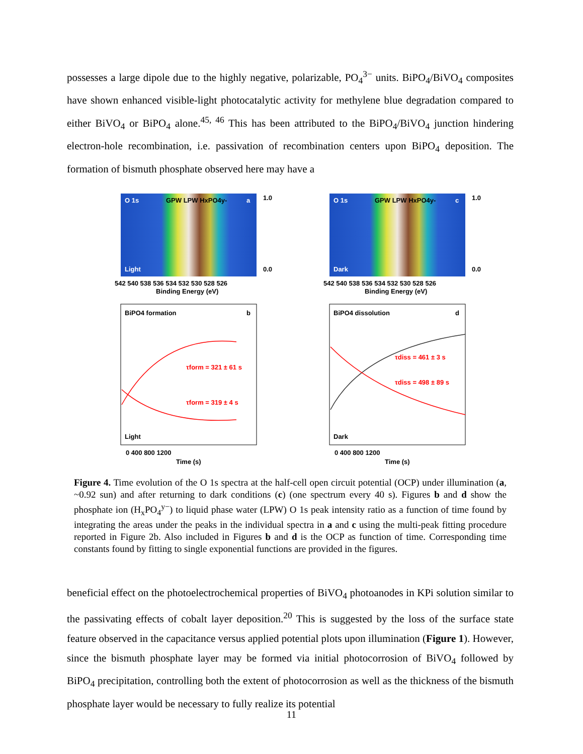possesses a large dipole due to the highly negative, polarizable, PO<sub>4</sub><sup>3−</sup> units. BiPO<sub>4</sub>/BiVO<sub>4</sub> composites have shown enhanced visible-light photocatalytic activity for methylene blue degradation compared to either BiVO<sub>4</sub> or BiPO<sub>4</sub> alone.<sup>45, 46</sup> This has been attributed to the BiPO<sub>4</sub>/BiVO<sub>4</sub> junction hindering electron-hole recombination, i.e. passivation of recombination centers upon BiPO<sub>4</sub> deposition. The formation of bismuth phosphate observed here may have a
O 1s
GPW LPW HxPO4y-
a
Light
O 1s
GPW LPW HxPO4y-
c
Dark
542 540 538 536 534 532 530 528 526
Binding Energy (eV)
542 540 538 536 534 532 530 528 526
Binding Energy (eV)
1.0
0.0
1.0
0.0
BiPO4 formation
b
Light
BiPO4 dissolution
d
Dark
τform = 321 ± 61 s
τform = 319 ± 4 s
τdiss = 461 ± 3 s
τdiss = 498 ± 89 s
0 400 800 1200
Time (s)
0 400 800 1200
Time (s)
Figure 4. Time evolution of the O 1s spectra at the half-cell open circuit potential (OCP) under illumination (a, ~0.92 sun) and after returning to dark conditions (c) (one spectrum every 40 s). Figures b and d show the phosphate ion (H<sub>x</sub>PO<sub>4</sub><sup>y−</sup>) to liquid phase water (LPW) O 1s peak intensity ratio as a function of time found by integrating the areas under the peaks in the individual spectra in a and c using the multi-peak fitting procedure reported in Figure 2b. Also included in Figures b and d is the OCP as function of time. Corresponding time constants found by fitting to single exponential functions are provided in the figures.
beneficial effect on the photoelectrochemical properties of BiVO<sub>4</sub> photoanodes in KPi solution similar to the passivating effects of cobalt layer deposition.<sup>20</sup> This is suggested by the loss of the surface state feature observed in the capacitance versus applied potential plots upon illumination (Figure 1). However, since the bismuth phosphate layer may be formed via initial photocorrosion of BiVO<sub>4</sub> followed by BiPO<sub>4</sub> precipitation, controlling both the extent of photocorrosion as well as the thickness of the bismuth phosphate layer would be necessary to fully realize its potential
11